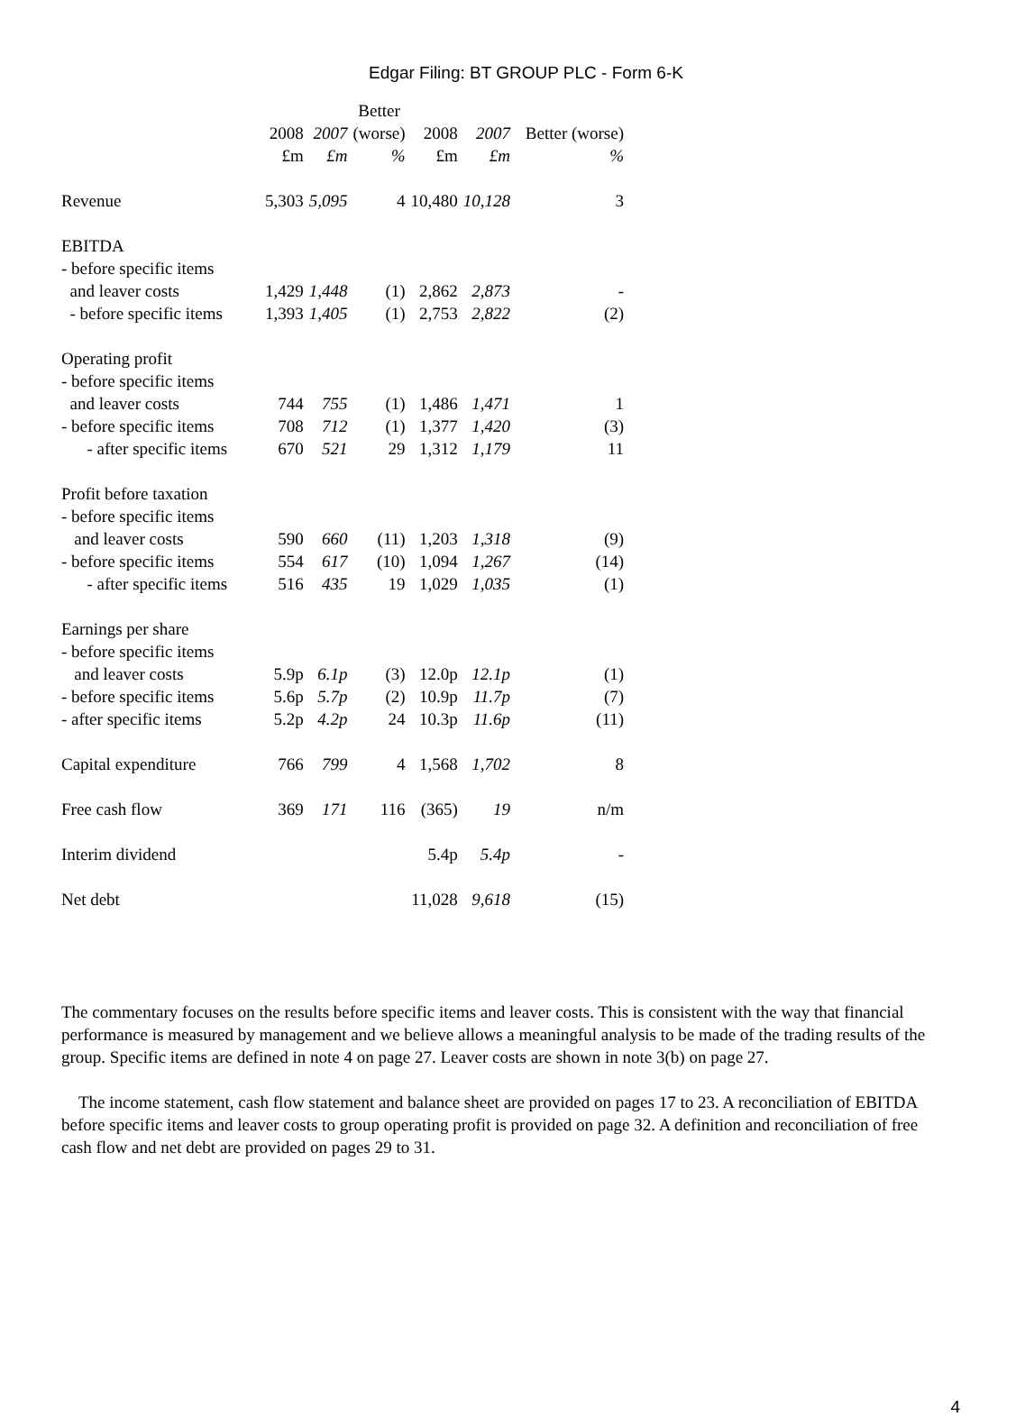Edgar Filing: BT GROUP PLC - Form 6-K
| | | | Better | | | |
| --- | --- | --- | --- | --- | --- | --- |
| | 2008 | 2007 | (worse) | 2008 | 2007 | Better (worse) |
| | £m | £m | % | £m | £m | % |
| Revenue | 5,303 | 5,095 | 4 | 10,480 | 10,128 | 3 |
| EBITDA | | | | | | |
| - before specific items | | | | | | |
| and leaver costs | 1,429 | 1,448 | (1) | 2,862 | 2,873 | - |
| - before specific items | 1,393 | 1,405 | (1) | 2,753 | 2,822 | (2) |
| Operating profit | | | | | | |
| - before specific items | | | | | | |
| and leaver costs | 744 | 755 | (1) | 1,486 | 1,471 | 1 |
| - before specific items | 708 | 712 | (1) | 1,377 | 1,420 | (3) |
| - after specific items | 670 | 521 | 29 | 1,312 | 1,179 | 11 |
| Profit before taxation | | | | | | |
| - before specific items | | | | | | |
| and leaver costs | 590 | 660 | (11) | 1,203 | 1,318 | (9) |
| - before specific items | 554 | 617 | (10) | 1,094 | 1,267 | (14) |
| - after specific items | 516 | 435 | 19 | 1,029 | 1,035 | (1) |
| Earnings per share | | | | | | |
| - before specific items | | | | | | |
| and leaver costs | 5.9p | 6.1p | (3) | 12.0p | 12.1p | (1) |
| - before specific items | 5.6p | 5.7p | (2) | 10.9p | 11.7p | (7) |
| - after specific items | 5.2p | 4.2p | 24 | 10.3p | 11.6p | (11) |
| Capital expenditure | 766 | 799 | 4 | 1,568 | 1,702 | 8 |
| Free cash flow | 369 | 171 | 116 | (365) | 19 | n/m |
| Interim dividend | | | | 5.4p | 5.4p | - |
| Net debt | | | | 11,028 | 9,618 | (15) |
The commentary focuses on the results before specific items and leaver costs. This is consistent with the way that financial performance is measured by management and we believe allows a meaningful analysis to be made of the trading results of the group. Specific items are defined in note 4 on page 27. Leaver costs are shown in note 3(b) on page 27.
The income statement, cash flow statement and balance sheet are provided on pages 17 to 23. A reconciliation of EBITDA before specific items and leaver costs to group operating profit is provided on page 32. A definition and reconciliation of free cash flow and net debt are provided on pages 29 to 31.
4